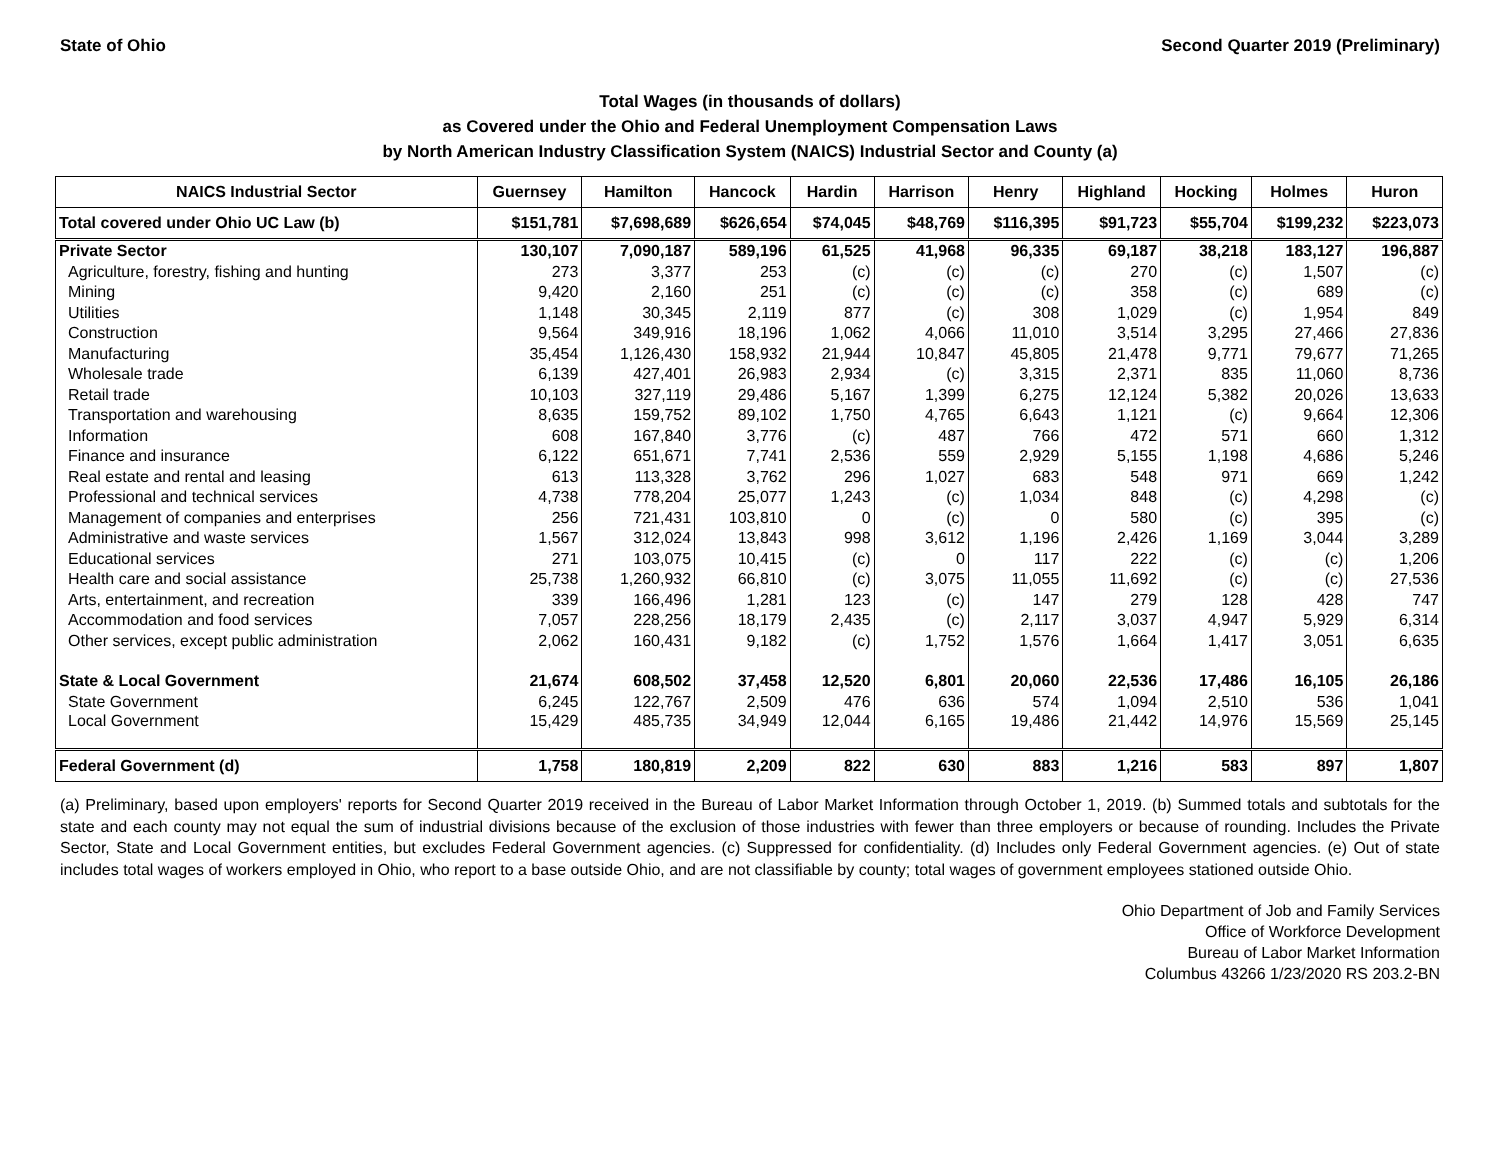State of Ohio Second Quarter 2019 (Preliminary)
Total Wages (in thousands of dollars)
as Covered under the Ohio and Federal Unemployment Compensation Laws
by North American Industry Classification System (NAICS) Industrial Sector and County (a)
| NAICS Industrial Sector | Guernsey | Hamilton | Hancock | Hardin | Harrison | Henry | Highland | Hocking | Holmes | Huron |
| --- | --- | --- | --- | --- | --- | --- | --- | --- | --- | --- |
| Total covered under Ohio UC Law (b) | $151,781 | $7,698,689 | $626,654 | $74,045 | $48,769 | $116,395 | $91,723 | $55,704 | $199,232 | $223,073 |
| Private Sector | 130,107 | 7,090,187 | 589,196 | 61,525 | 41,968 | 96,335 | 69,187 | 38,218 | 183,127 | 196,887 |
| Agriculture, forestry, fishing and hunting | 273 | 3,377 | 253 | (c) | (c) | (c) | 270 | (c) | 1,507 | (c) |
| Mining | 9,420 | 2,160 | 251 | (c) | (c) | (c) | 358 | (c) | 689 | (c) |
| Utilities | 1,148 | 30,345 | 2,119 | 877 | (c) | 308 | 1,029 | (c) | 1,954 | 849 |
| Construction | 9,564 | 349,916 | 18,196 | 1,062 | 4,066 | 11,010 | 3,514 | 3,295 | 27,466 | 27,836 |
| Manufacturing | 35,454 | 1,126,430 | 158,932 | 21,944 | 10,847 | 45,805 | 21,478 | 9,771 | 79,677 | 71,265 |
| Wholesale trade | 6,139 | 427,401 | 26,983 | 2,934 | (c) | 3,315 | 2,371 | 835 | 11,060 | 8,736 |
| Retail trade | 10,103 | 327,119 | 29,486 | 5,167 | 1,399 | 6,275 | 12,124 | 5,382 | 20,026 | 13,633 |
| Transportation and warehousing | 8,635 | 159,752 | 89,102 | 1,750 | 4,765 | 6,643 | 1,121 | (c) | 9,664 | 12,306 |
| Information | 608 | 167,840 | 3,776 | (c) | 487 | 766 | 472 | 571 | 660 | 1,312 |
| Finance and insurance | 6,122 | 651,671 | 7,741 | 2,536 | 559 | 2,929 | 5,155 | 1,198 | 4,686 | 5,246 |
| Real estate and rental and leasing | 613 | 113,328 | 3,762 | 296 | 1,027 | 683 | 548 | 971 | 669 | 1,242 |
| Professional and technical services | 4,738 | 778,204 | 25,077 | 1,243 | (c) | 1,034 | 848 | (c) | 4,298 | (c) |
| Management of companies and enterprises | 256 | 721,431 | 103,810 | 0 | (c) | 0 | 580 | (c) | 395 | (c) |
| Administrative and waste services | 1,567 | 312,024 | 13,843 | 998 | 3,612 | 1,196 | 2,426 | 1,169 | 3,044 | 3,289 |
| Educational services | 271 | 103,075 | 10,415 | (c) | 0 | 117 | 222 | (c) | (c) | 1,206 |
| Health care and social assistance | 25,738 | 1,260,932 | 66,810 | (c) | 3,075 | 11,055 | 11,692 | (c) | (c) | 27,536 |
| Arts, entertainment, and recreation | 339 | 166,496 | 1,281 | 123 | (c) | 147 | 279 | 128 | 428 | 747 |
| Accommodation and food services | 7,057 | 228,256 | 18,179 | 2,435 | (c) | 2,117 | 3,037 | 4,947 | 5,929 | 6,314 |
| Other services, except public administration | 2,062 | 160,431 | 9,182 | (c) | 1,752 | 1,576 | 1,664 | 1,417 | 3,051 | 6,635 |
| State & Local Government | 21,674 | 608,502 | 37,458 | 12,520 | 6,801 | 20,060 | 22,536 | 17,486 | 16,105 | 26,186 |
| State Government | 6,245 | 122,767 | 2,509 | 476 | 636 | 574 | 1,094 | 2,510 | 536 | 1,041 |
| Local Government | 15,429 | 485,735 | 34,949 | 12,044 | 6,165 | 19,486 | 21,442 | 14,976 | 15,569 | 25,145 |
| Federal Government (d) | 1,758 | 180,819 | 2,209 | 822 | 630 | 883 | 1,216 | 583 | 897 | 1,807 |
(a) Preliminary, based upon employers' reports for Second Quarter 2019 received in the Bureau of Labor Market Information through October 1, 2019. (b) Summed totals and subtotals for the state and each county may not equal the sum of industrial divisions because of the exclusion of those industries with fewer than three employers or because of rounding. Includes the Private Sector, State and Local Government entities, but excludes Federal Government agencies. (c) Suppressed for confidentiality. (d) Includes only Federal Government agencies. (e) Out of state includes total wages of workers employed in Ohio, who report to a base outside Ohio, and are not classifiable by county; total wages of government employees stationed outside Ohio.
Ohio Department of Job and Family Services
Office of Workforce Development
Bureau of Labor Market Information
Columbus 43266 1/23/2020 RS 203.2-BN